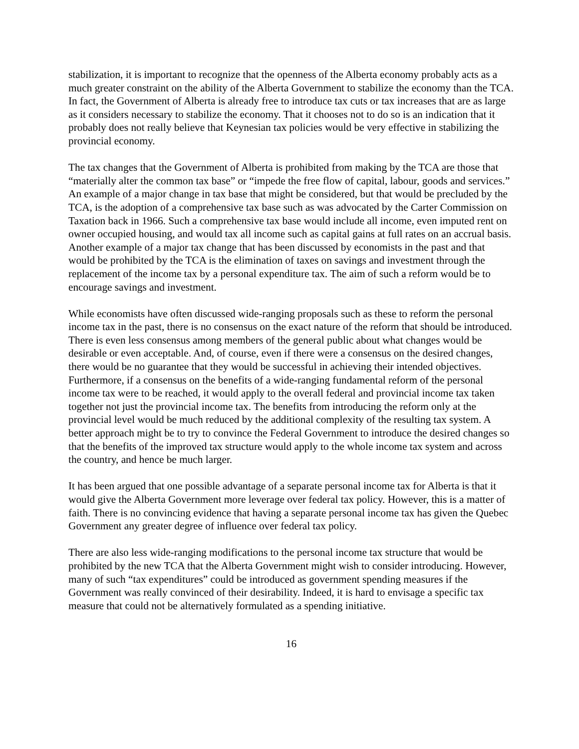stabilization, it is important to recognize that the openness of the Alberta economy probably acts as a much greater constraint on the ability of the Alberta Government to stabilize the economy than the TCA. In fact, the Government of Alberta is already free to introduce tax cuts or tax increases that are as large as it considers necessary to stabilize the economy. That it chooses not to do so is an indication that it probably does not really believe that Keynesian tax policies would be very effective in stabilizing the provincial economy.
The tax changes that the Government of Alberta is prohibited from making by the TCA are those that “materially alter the common tax base” or “impede the free flow of capital, labour, goods and services.” An example of a major change in tax base that might be considered, but that would be precluded by the TCA, is the adoption of a comprehensive tax base such as was advocated by the Carter Commission on Taxation back in 1966. Such a comprehensive tax base would include all income, even imputed rent on owner occupied housing, and would tax all income such as capital gains at full rates on an accrual basis. Another example of a major tax change that has been discussed by economists in the past and that would be prohibited by the TCA is the elimination of taxes on savings and investment through the replacement of the income tax by a personal expenditure tax. The aim of such a reform would be to encourage savings and investment.
While economists have often discussed wide-ranging proposals such as these to reform the personal income tax in the past, there is no consensus on the exact nature of the reform that should be introduced. There is even less consensus among members of the general public about what changes would be desirable or even acceptable. And, of course, even if there were a consensus on the desired changes, there would be no guarantee that they would be successful in achieving their intended objectives. Furthermore, if a consensus on the benefits of a wide-ranging fundamental reform of the personal income tax were to be reached, it would apply to the overall federal and provincial income tax taken together not just the provincial income tax. The benefits from introducing the reform only at the provincial level would be much reduced by the additional complexity of the resulting tax system. A better approach might be to try to convince the Federal Government to introduce the desired changes so that the benefits of the improved tax structure would apply to the whole income tax system and across the country, and hence be much larger.
It has been argued that one possible advantage of a separate personal income tax for Alberta is that it would give the Alberta Government more leverage over federal tax policy. However, this is a matter of faith. There is no convincing evidence that having a separate personal income tax has given the Quebec Government any greater degree of influence over federal tax policy.
There are also less wide-ranging modifications to the personal income tax structure that would be prohibited by the new TCA that the Alberta Government might wish to consider introducing. However, many of such “tax expenditures” could be introduced as government spending measures if the Government was really convinced of their desirability. Indeed, it is hard to envisage a specific tax measure that could not be alternatively formulated as a spending initiative.
16